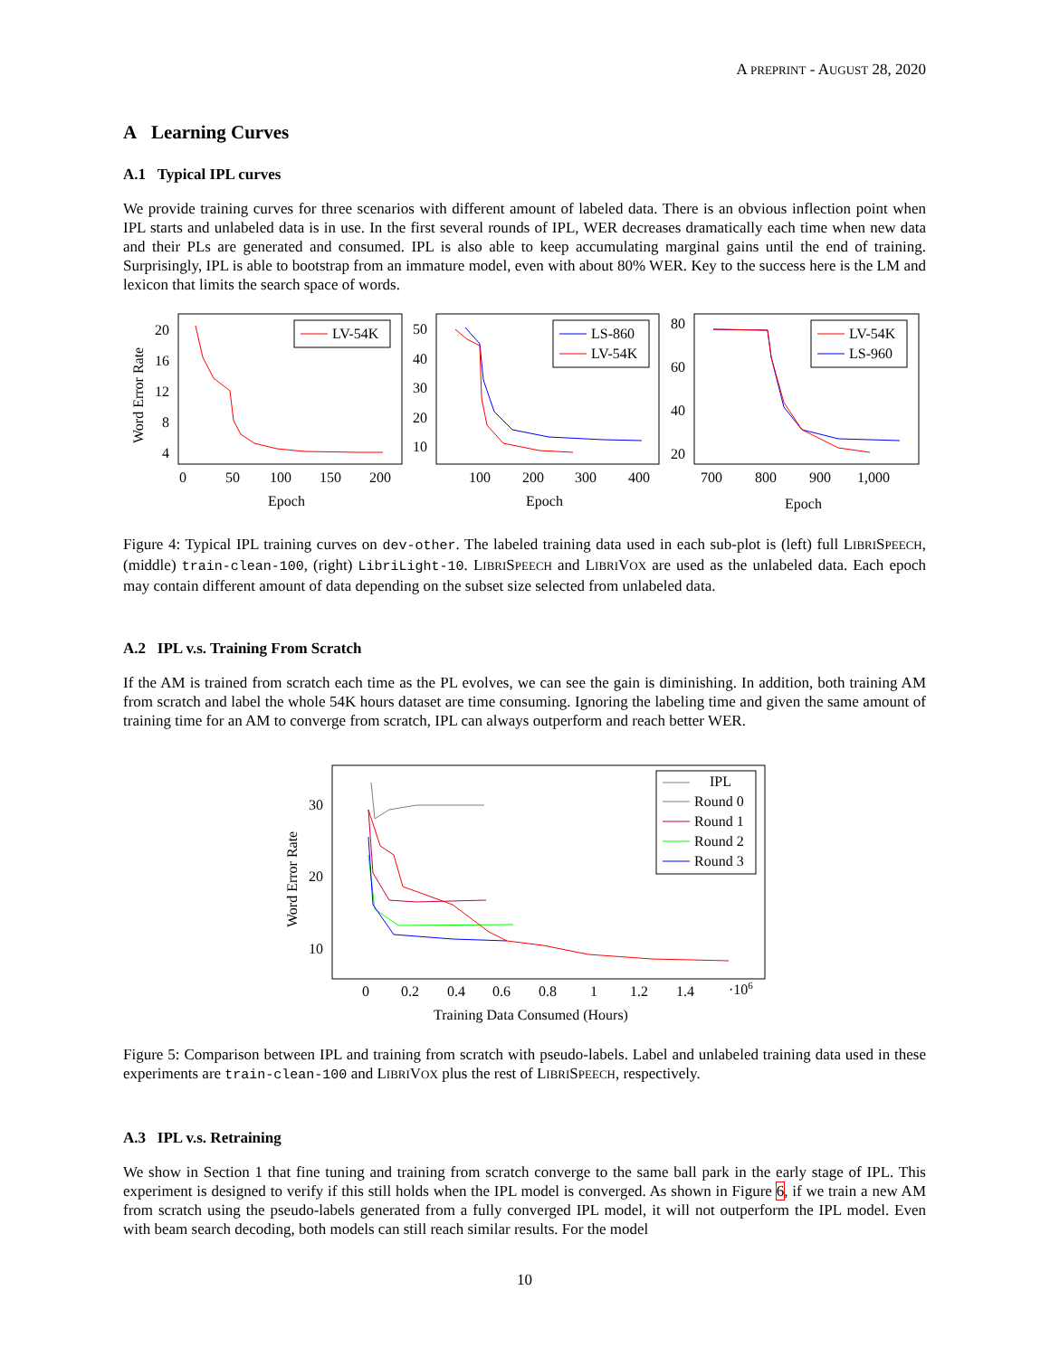A PREPRINT - AUGUST 28, 2020
A Learning Curves
A.1 Typical IPL curves
We provide training curves for three scenarios with different amount of labeled data. There is an obvious inflection point when IPL starts and unlabeled data is in use. In the first several rounds of IPL, WER decreases dramatically each time when new data and their PLs are generated and consumed. IPL is also able to keep accumulating marginal gains until the end of training. Surprisingly, IPL is able to bootstrap from an immature model, even with about 80% WER. Key to the success here is the LM and lexicon that limits the search space of words.
Word Error Rate
20
16
12
8
4
0
50
100
150
200
Epoch
LV-54K
50
40
30
20
10
100
200
300
400
Epoch
LS-860
LV-54K
80
60
40
20
700
800
900
1,000
Epoch
LV-54K
LS-960
Figure 4: Typical IPL training curves on dev-other. The labeled training data used in each sub-plot is (left) full LIBRISPEECH, (middle) train-clean-100, (right) LibriLight-10. LIBRISPEECH and LIBRIVOX are used as the unlabeled data. Each epoch may contain different amount of data depending on the subset size selected from unlabeled data.
A.2 IPL v.s. Training From Scratch
If the AM is trained from scratch each time as the PL evolves, we can see the gain is diminishing. In addition, both training AM from scratch and label the whole 54K hours dataset are time consuming. Ignoring the labeling time and given the same amount of training time for an AM to converge from scratch, IPL can always outperform and reach better WER.
Word Error Rate
30
20
10
0
0.2
0.4
0.6
0.8
1
1.2
1.4
·106
Training Data Consumed (Hours)
IPL
Round 0
Round 1
Round 2
Round 3
Figure 5: Comparison between IPL and training from scratch with pseudo-labels. Label and unlabeled training data used in these experiments are train-clean-100 and LIBRIVOX plus the rest of LIBRISPEECH, respectively.
A.3 IPL v.s. Retraining
We show in Section 1 that fine tuning and training from scratch converge to the same ball park in the early stage of IPL. This experiment is designed to verify if this still holds when the IPL model is converged. As shown in Figure 6, if we train a new AM from scratch using the pseudo-labels generated from a fully converged IPL model, it will not outperform the IPL model. Even with beam search decoding, both models can still reach similar results. For the model
10